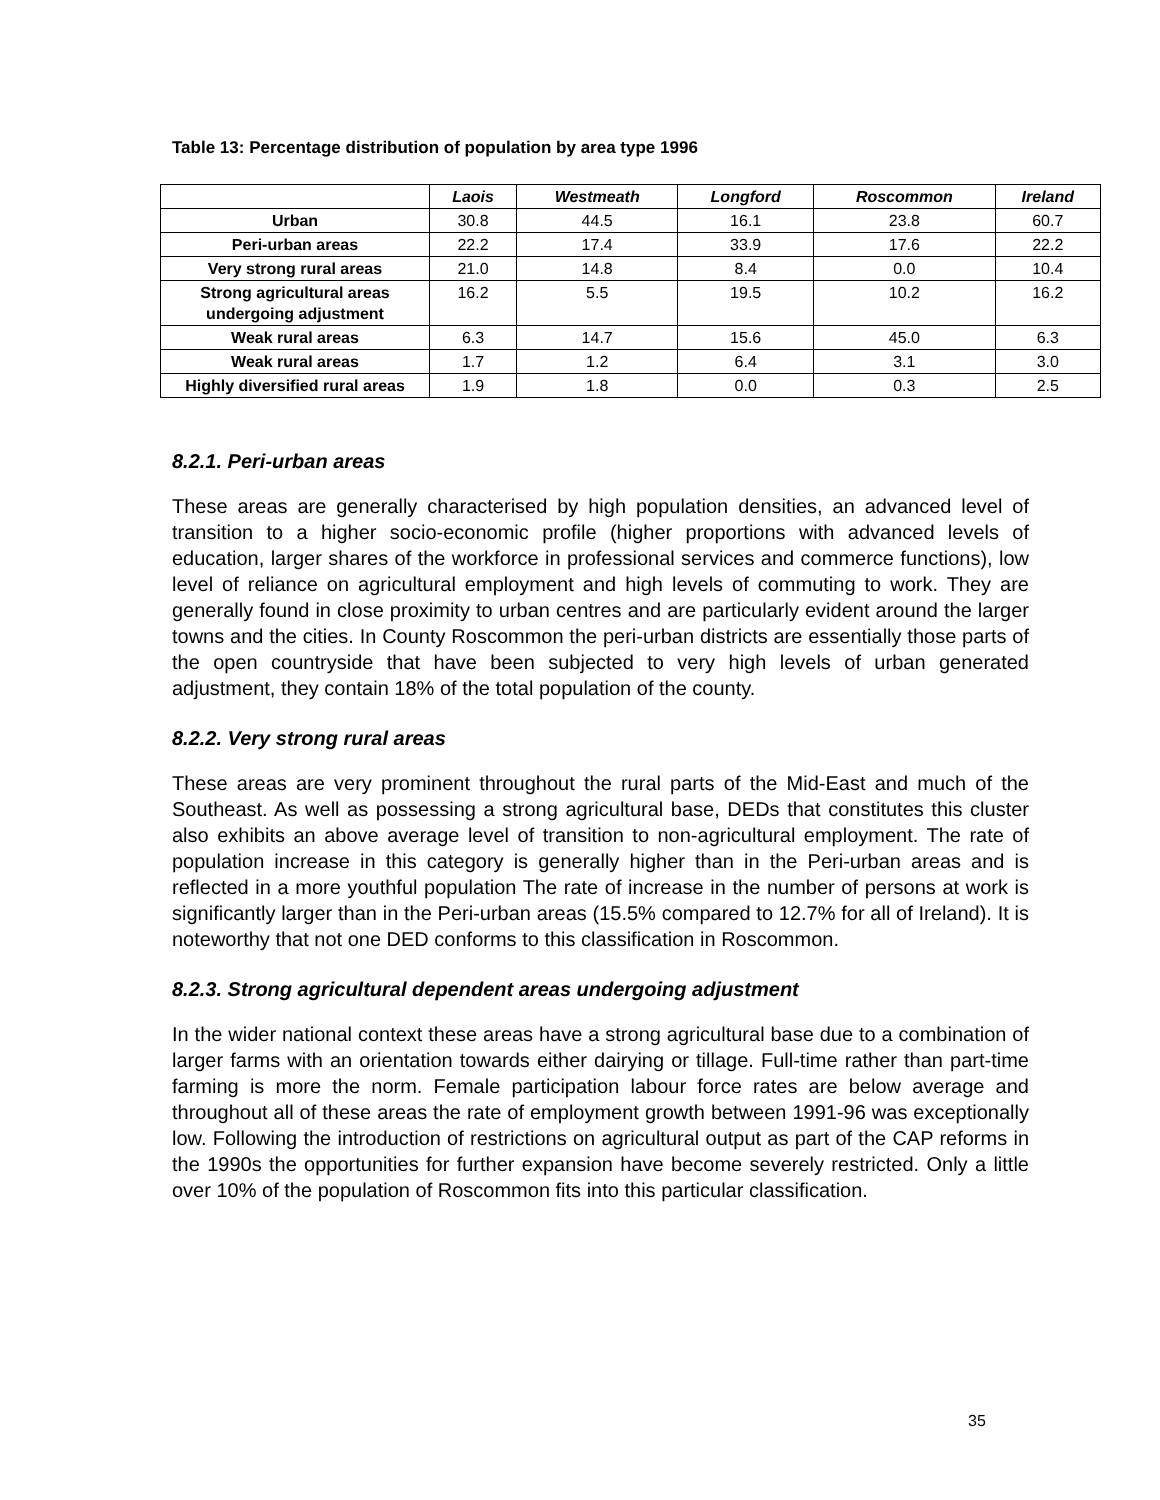Table 13: Percentage distribution of population by area type 1996
| | Laois | Westmeath | Longford | Roscommon | Ireland |
| --- | --- | --- | --- | --- | --- |
| Urban | 30.8 | 44.5 | 16.1 | 23.8 | 60.7 |
| Peri-urban areas | 22.2 | 17.4 | 33.9 | 17.6 | 22.2 |
| Very strong rural areas | 21.0 | 14.8 | 8.4 | 0.0 | 10.4 |
| Strong agricultural areas undergoing adjustment | 16.2 | 5.5 | 19.5 | 10.2 | 16.2 |
| Weak rural areas | 6.3 | 14.7 | 15.6 | 45.0 | 6.3 |
| Weak rural areas | 1.7 | 1.2 | 6.4 | 3.1 | 3.0 |
| Highly diversified rural areas | 1.9 | 1.8 | 0.0 | 0.3 | 2.5 |
8.2.1. Peri-urban areas
These areas are generally characterised by high population densities, an advanced level of transition to a higher socio-economic profile (higher proportions with advanced levels of education, larger shares of the workforce in professional services and commerce functions), low level of reliance on agricultural employment and high levels of commuting to work. They are generally found in close proximity to urban centres and are particularly evident around the larger towns and the cities. In County Roscommon the peri-urban districts are essentially those parts of the open countryside that have been subjected to very high levels of urban generated adjustment, they contain 18% of the total population of the county.
8.2.2. Very strong rural areas
These areas are very prominent throughout the rural parts of the Mid-East and much of the Southeast. As well as possessing a strong agricultural base, DEDs that constitutes this cluster also exhibits an above average level of transition to non-agricultural employment. The rate of population increase in this category is generally higher than in the Peri-urban areas and is reflected in a more youthful population The rate of increase in the number of persons at work is significantly larger than in the Peri-urban areas (15.5% compared to 12.7% for all of Ireland). It is noteworthy that not one DED conforms to this classification in Roscommon.
8.2.3. Strong agricultural dependent areas undergoing adjustment
In the wider national context these areas have a strong agricultural base due to a combination of larger farms with an orientation towards either dairying or tillage. Full-time rather than part-time farming is more the norm. Female participation labour force rates are below average and throughout all of these areas the rate of employment growth between 1991-96 was exceptionally low. Following the introduction of restrictions on agricultural output as part of the CAP reforms in the 1990s the opportunities for further expansion have become severely restricted. Only a little over 10% of the population of Roscommon fits into this particular classification.
35